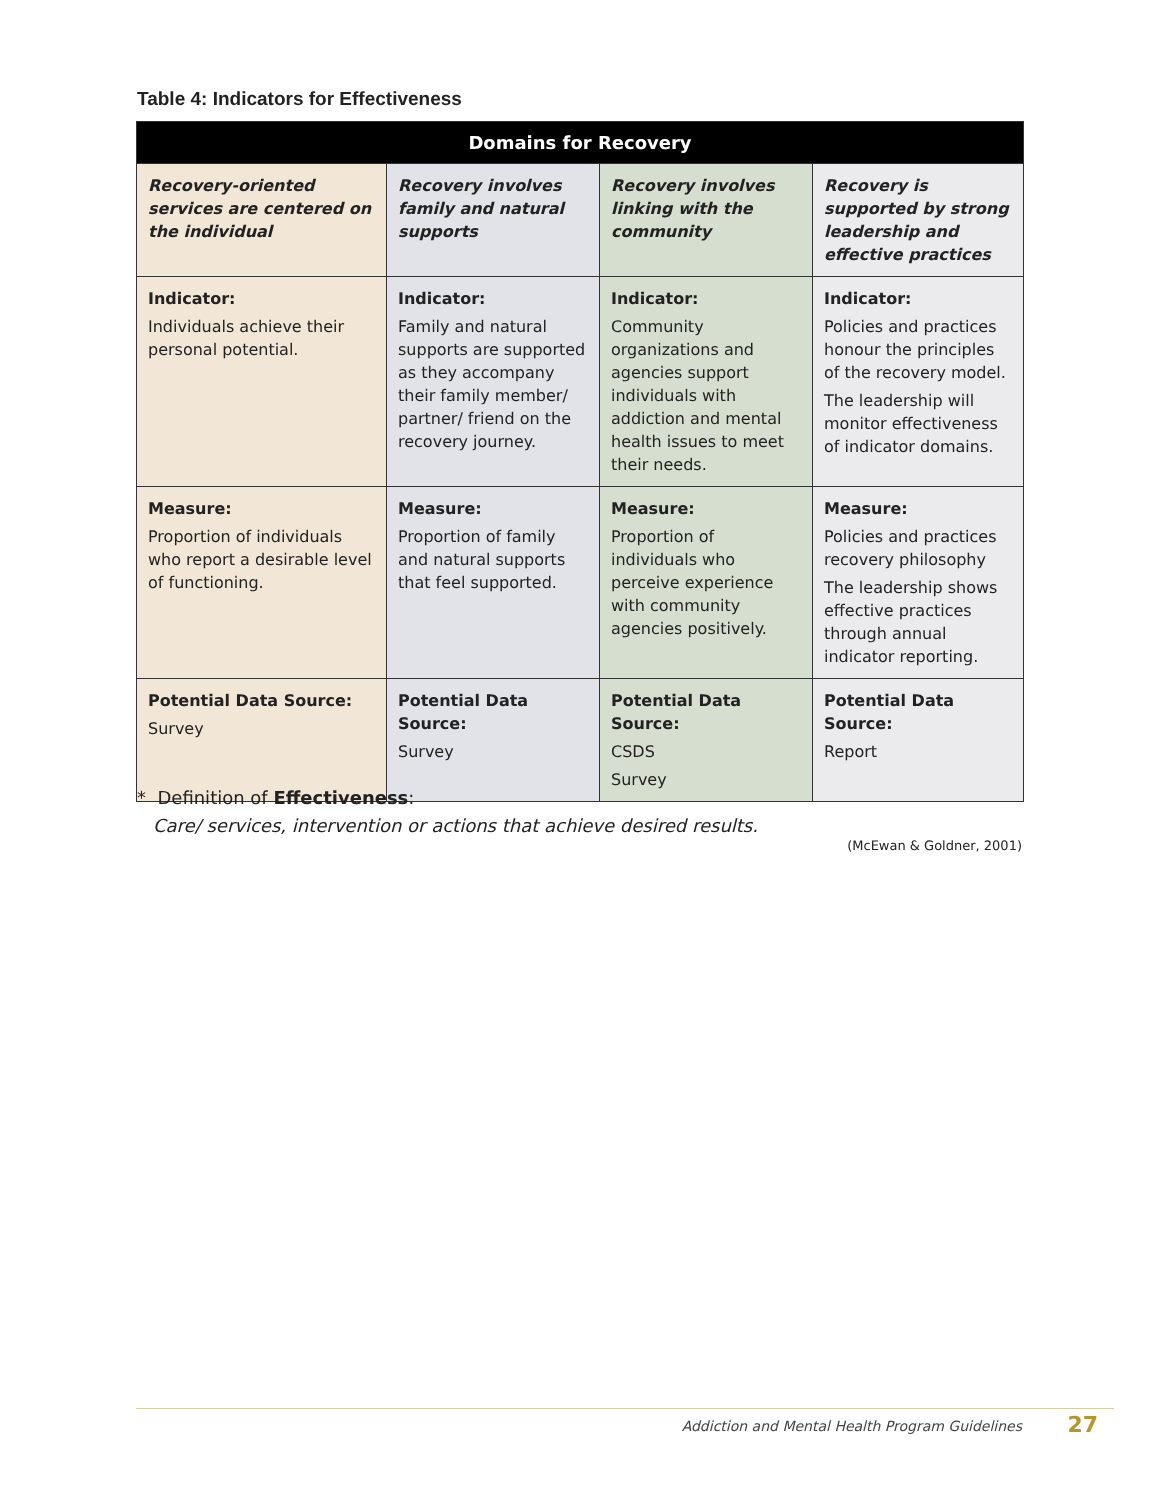Table 4: Indicators for Effectiveness
| Domains for Recovery | | | |
| --- | --- | --- | --- |
| Recovery-oriented services are centered on the individual | Recovery involves family and natural supports | Recovery involves linking with the community | Recovery is supported by strong leadership and effective practices |
| Indicator: Individuals achieve their personal potential. | Indicator: Family and natural supports are supported as they accompany their family member/ partner/ friend on the recovery journey. | Indicator: Community organizations and agencies support individuals with addiction and mental health issues to meet their needs. | Indicator: Policies and practices honour the principles of the recovery model. The leadership will monitor effectiveness of indicator domains. |
| Measure: Proportion of individuals who report a desirable level of functioning. | Measure: Proportion of family and natural supports that feel supported. | Measure: Proportion of individuals who perceive experience with community agencies positively. | Measure: Policies and practices recovery philosophy The leadership shows effective practices through annual indicator reporting. |
| Potential Data Source: Survey | Potential Data Source: Survey | Potential Data Source: CSDS Survey | Potential Data Source: Report |
* Definition of Effectiveness:
Care/ services, intervention or actions that achieve desired results.
(McEwan & Goldner, 2001)
Addiction and Mental Health Program Guidelines
27